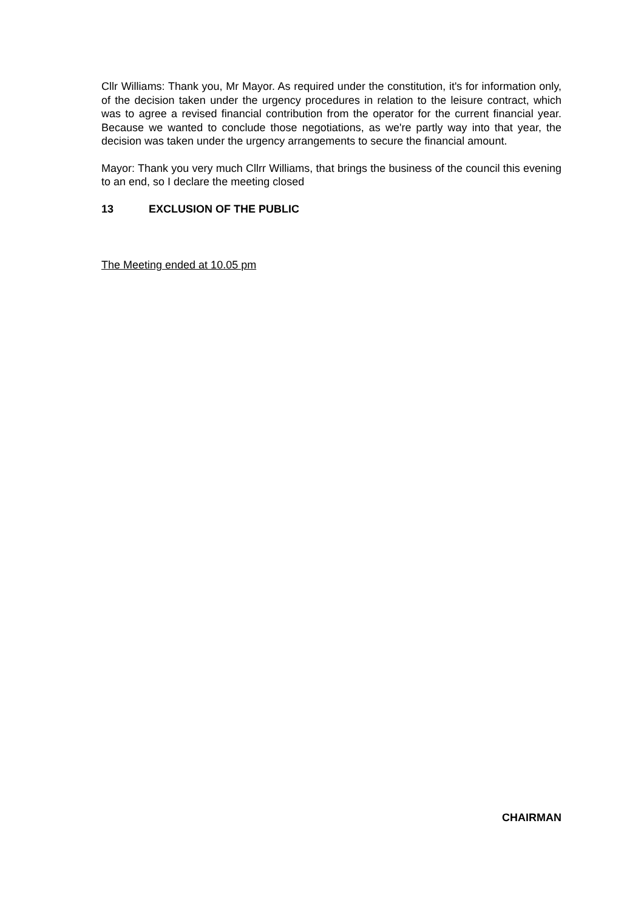Cllr Williams: Thank you, Mr Mayor. As required under the constitution, it's for information only, of the decision taken under the urgency procedures in relation to the leisure contract, which was to agree a revised financial contribution from the operator for the current financial year. Because we wanted to conclude those negotiations, as we're partly way into that year, the decision was taken under the urgency arrangements to secure the financial amount.
Mayor: Thank you very much Cllrr Williams, that brings the business of the council this evening to an end, so I declare the meeting closed
13 EXCLUSION OF THE PUBLIC
The Meeting ended at 10.05 pm
CHAIRMAN